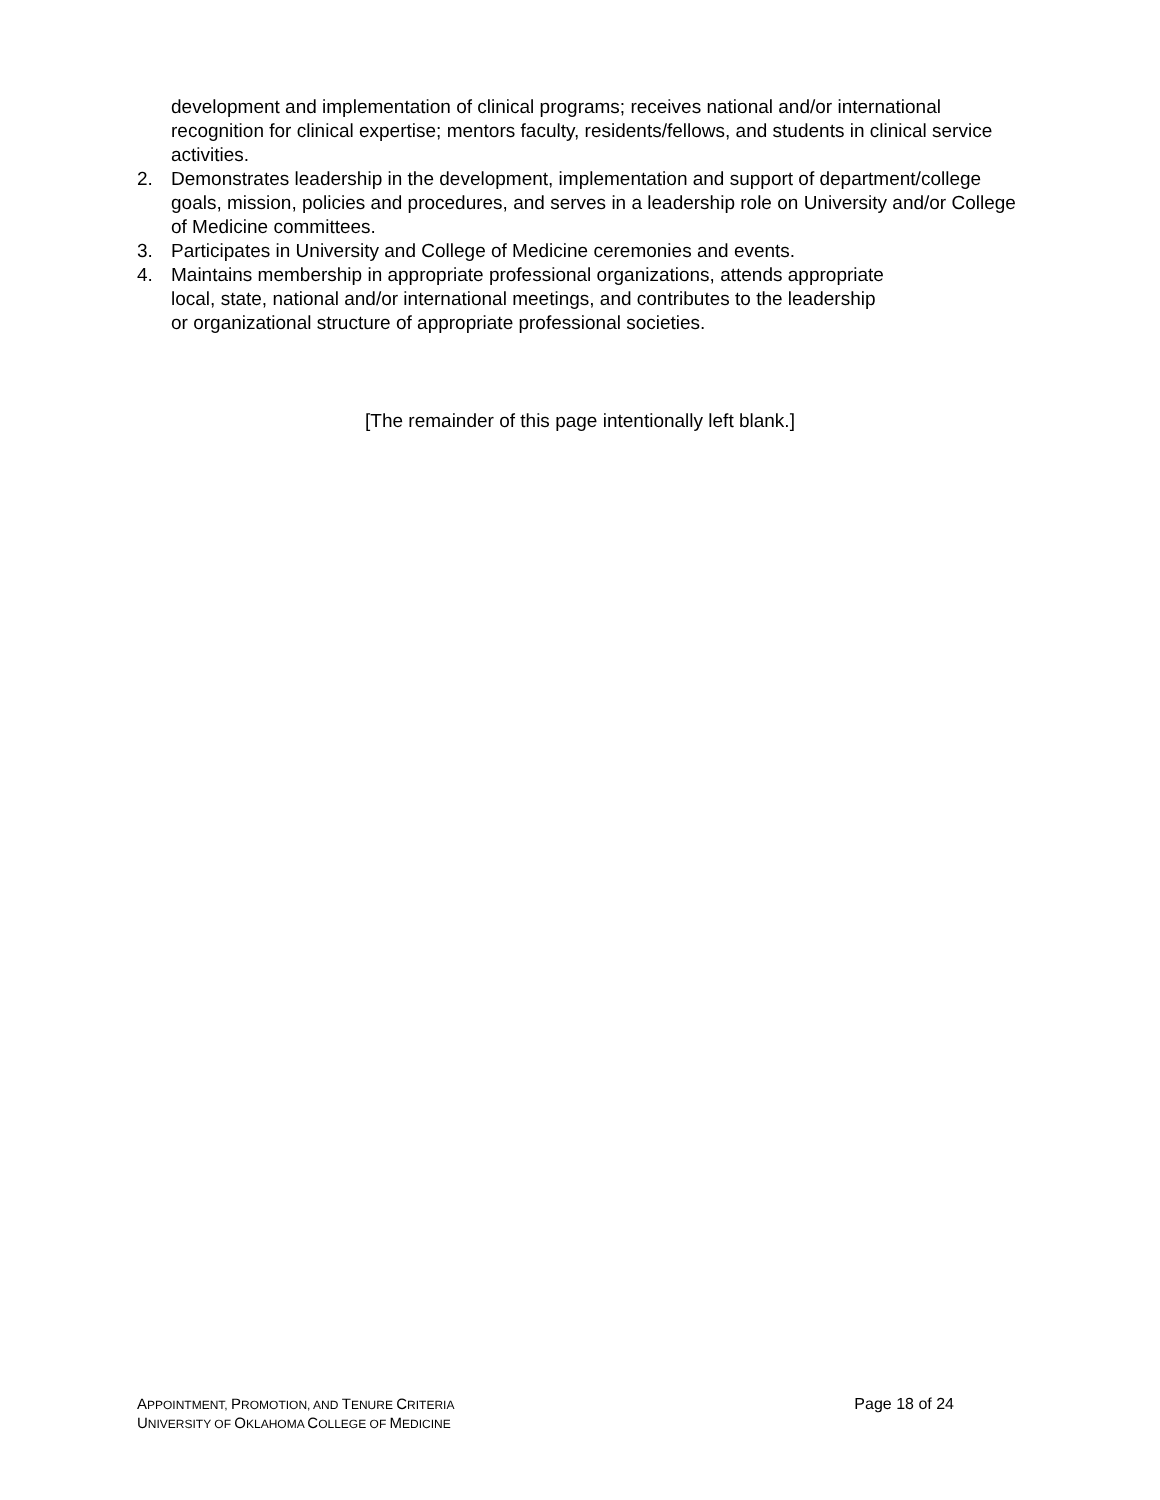development and implementation of clinical programs; receives national and/or international recognition for clinical expertise; mentors faculty, residents/fellows, and students in clinical service activities.
2. Demonstrates leadership in the development, implementation and support of department/college goals, mission, policies and procedures, and serves in a leadership role on University and/or College of Medicine committees.
3. Participates in University and College of Medicine ceremonies and events.
4. Maintains membership in appropriate professional organizations, attends appropriate
local, state, national and/or international meetings, and contributes to the leadership
or organizational structure of appropriate professional societies.
[The remainder of this page intentionally left blank.]
APPOINTMENT, PROMOTION, AND TENURE CRITERIA
UNIVERSITY OF OKLAHOMA COLLEGE OF MEDICINE
Page 18 of 24